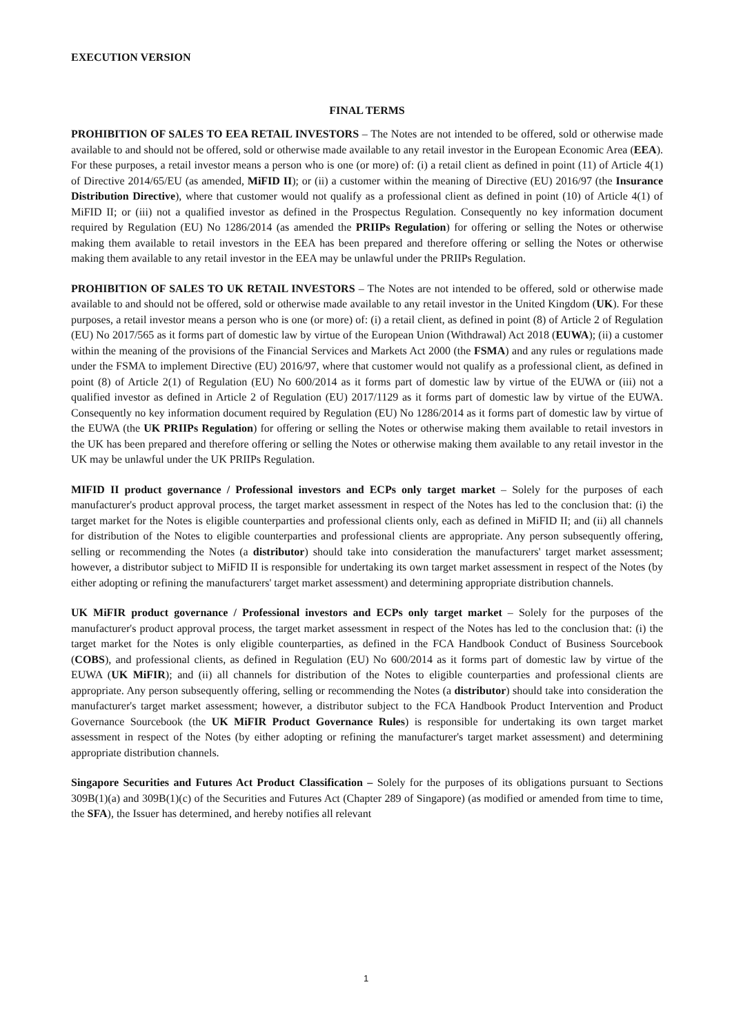EXECUTION VERSION
FINAL TERMS
PROHIBITION OF SALES TO EEA RETAIL INVESTORS – The Notes are not intended to be offered, sold or otherwise made available to and should not be offered, sold or otherwise made available to any retail investor in the European Economic Area (EEA). For these purposes, a retail investor means a person who is one (or more) of: (i) a retail client as defined in point (11) of Article 4(1) of Directive 2014/65/EU (as amended, MiFID II); or (ii) a customer within the meaning of Directive (EU) 2016/97 (the Insurance Distribution Directive), where that customer would not qualify as a professional client as defined in point (10) of Article 4(1) of MiFID II; or (iii) not a qualified investor as defined in the Prospectus Regulation. Consequently no key information document required by Regulation (EU) No 1286/2014 (as amended the PRIIPs Regulation) for offering or selling the Notes or otherwise making them available to retail investors in the EEA has been prepared and therefore offering or selling the Notes or otherwise making them available to any retail investor in the EEA may be unlawful under the PRIIPs Regulation.
PROHIBITION OF SALES TO UK RETAIL INVESTORS – The Notes are not intended to be offered, sold or otherwise made available to and should not be offered, sold or otherwise made available to any retail investor in the United Kingdom (UK). For these purposes, a retail investor means a person who is one (or more) of: (i) a retail client, as defined in point (8) of Article 2 of Regulation (EU) No 2017/565 as it forms part of domestic law by virtue of the European Union (Withdrawal) Act 2018 (EUWA); (ii) a customer within the meaning of the provisions of the Financial Services and Markets Act 2000 (the FSMA) and any rules or regulations made under the FSMA to implement Directive (EU) 2016/97, where that customer would not qualify as a professional client, as defined in point (8) of Article 2(1) of Regulation (EU) No 600/2014 as it forms part of domestic law by virtue of the EUWA or (iii) not a qualified investor as defined in Article 2 of Regulation (EU) 2017/1129 as it forms part of domestic law by virtue of the EUWA. Consequently no key information document required by Regulation (EU) No 1286/2014 as it forms part of domestic law by virtue of the EUWA (the UK PRIIPs Regulation) for offering or selling the Notes or otherwise making them available to retail investors in the UK has been prepared and therefore offering or selling the Notes or otherwise making them available to any retail investor in the UK may be unlawful under the UK PRIIPs Regulation.
MIFID II product governance / Professional investors and ECPs only target market – Solely for the purposes of each manufacturer's product approval process, the target market assessment in respect of the Notes has led to the conclusion that: (i) the target market for the Notes is eligible counterparties and professional clients only, each as defined in MiFID II; and (ii) all channels for distribution of the Notes to eligible counterparties and professional clients are appropriate. Any person subsequently offering, selling or recommending the Notes (a distributor) should take into consideration the manufacturers' target market assessment; however, a distributor subject to MiFID II is responsible for undertaking its own target market assessment in respect of the Notes (by either adopting or refining the manufacturers' target market assessment) and determining appropriate distribution channels.
UK MiFIR product governance / Professional investors and ECPs only target market – Solely for the purposes of the manufacturer's product approval process, the target market assessment in respect of the Notes has led to the conclusion that: (i) the target market for the Notes is only eligible counterparties, as defined in the FCA Handbook Conduct of Business Sourcebook (COBS), and professional clients, as defined in Regulation (EU) No 600/2014 as it forms part of domestic law by virtue of the EUWA (UK MiFIR); and (ii) all channels for distribution of the Notes to eligible counterparties and professional clients are appropriate. Any person subsequently offering, selling or recommending the Notes (a distributor) should take into consideration the manufacturer's target market assessment; however, a distributor subject to the FCA Handbook Product Intervention and Product Governance Sourcebook (the UK MiFIR Product Governance Rules) is responsible for undertaking its own target market assessment in respect of the Notes (by either adopting or refining the manufacturer's target market assessment) and determining appropriate distribution channels.
Singapore Securities and Futures Act Product Classification – Solely for the purposes of its obligations pursuant to Sections 309B(1)(a) and 309B(1)(c) of the Securities and Futures Act (Chapter 289 of Singapore) (as modified or amended from time to time, the SFA), the Issuer has determined, and hereby notifies all relevant
1